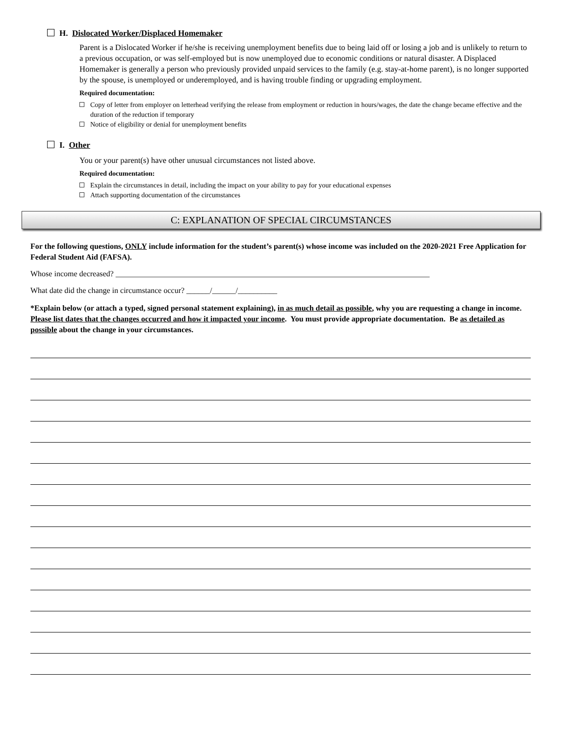H. Dislocated Worker/Displaced Homemaker
Parent is a Dislocated Worker if he/she is receiving unemployment benefits due to being laid off or losing a job and is unlikely to return to a previous occupation, or was self-employed but is now unemployed due to economic conditions or natural disaster. A Displaced Homemaker is generally a person who previously provided unpaid services to the family (e.g. stay-at-home parent), is no longer supported by the spouse, is unemployed or underemployed, and is having trouble finding or upgrading employment.
Required documentation:
Copy of letter from employer on letterhead verifying the release from employment or reduction in hours/wages, the date the change became effective and the duration of the reduction if temporary
Notice of eligibility or denial for unemployment benefits
I. Other
You or your parent(s) have other unusual circumstances not listed above.
Required documentation:
Explain the circumstances in detail, including the impact on your ability to pay for your educational expenses
Attach supporting documentation of the circumstances
C: EXPLANATION OF SPECIAL CIRCUMSTANCES
For the following questions, ONLY include information for the student’s parent(s) whose income was included on the 2020-2021 Free Application for Federal Student Aid (FAFSA).
Whose income decreased? ________________________________________________________________________________
What date did the change in circumstance occur? ______/______/__________
*Explain below (or attach a typed, signed personal statement explaining), in as much detail as possible, why you are requesting a change in income. Please list dates that the changes occurred and how it impacted your income. You must provide appropriate documentation. Be as detailed as possible about the change in your circumstances.